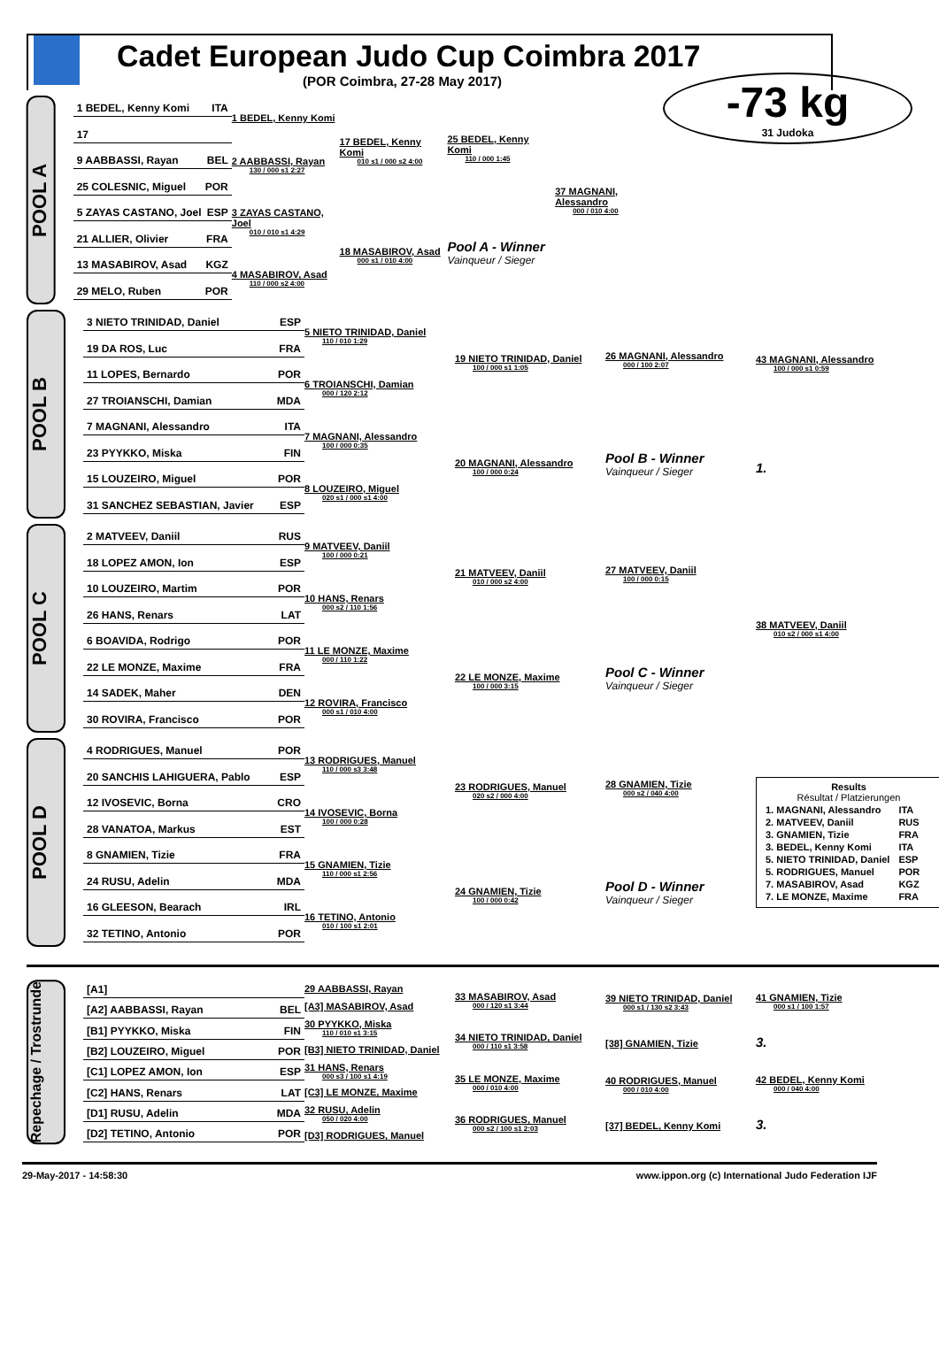Cadet European Judo Cup Coimbra 2017
(POR Coimbra, 27-28 May 2017)
-73 kg
31 Judoka
POOL A
1 BEDEL, Kenny Komi ITA
17
9 AABBASSI, Rayan BEL
25 COLESNIC, Miguel POR
5 ZAYAS CASTANO, Joel ESP
21 ALLIER, Olivier FRA
13 MASABIROV, Asad KGZ
29 MELO, Ruben POR
1 BEDEL, Kenny Komi
2 AABBASSI, Rayan
130 / 000 s1 2:27
3 ZAYAS CASTANO, Joel
010 / 010 s1 4:29
4 MASABIROV, Asad
110 / 000 s2 4:00
17 BEDEL, Kenny Komi
010 s1 / 000 s2 4:00
18 MASABIROV, Asad
000 s1 / 010 4:00
25 BEDEL, Kenny Komi
110 / 000 1:45
Pool A - Winner
Vainqueur / Sieger
37 MAGNANI, Alessandro
000 / 010 4:00
POOL B
3 NIETO TRINIDAD, Daniel ESP
19 DA ROS, Luc FRA
11 LOPES, Bernardo POR
27 TROIANSCHI, Damian MDA
7 MAGNANI, Alessandro ITA
23 PYYKKO, Miska FIN
15 LOUZEIRO, Miguel POR
31 SANCHEZ SEBASTIAN, Javier ESP
5 NIETO TRINIDAD, Daniel
110 / 010 1:29
6 TROIANSCHI, Damian
000 / 120 2:12
7 MAGNANI, Alessandro
100 / 000 0:35
8 LOUZEIRO, Miguel
020 s1 / 000 s1 4:00
19 NIETO TRINIDAD, Daniel
100 / 000 s1 1:05
20 MAGNANI, Alessandro
100 / 000 0:24
26 MAGNANI, Alessandro
000 / 100 2:07
Pool B - Winner
Vainqueur / Sieger
43 MAGNANI, Alessandro
100 / 000 s1 0:59
1.
POOL C
2 MATVEEV, Daniil RUS
18 LOPEZ AMON, Ion ESP
10 LOUZEIRO, Martim POR
26 HANS, Renars LAT
6 BOAVIDA, Rodrigo POR
22 LE MONZE, Maxime FRA
14 SADEK, Maher DEN
30 ROVIRA, Francisco POR
9 MATVEEV, Daniil
100 / 000 0:21
10 HANS, Renars
000 s2 / 110 1:56
11 LE MONZE, Maxime
000 / 110 1:22
12 ROVIRA, Francisco
000 s1 / 010 4:00
21 MATVEEV, Daniil
010 / 000 s2 4:00
22 LE MONZE, Maxime
100 / 000 3:15
27 MATVEEV, Daniil
100 / 000 0:15
Pool C - Winner
Vainqueur / Sieger
38 MATVEEV, Daniil
010 s2 / 000 s1 4:00
POOL D
4 RODRIGUES, Manuel POR
20 SANCHIS LAHIGUERA, Pablo ESP
12 IVOSEVIC, Borna CRO
28 VANATOA, Markus EST
8 GNAMIEN, Tizie FRA
24 RUSU, Adelin MDA
16 GLEESON, Bearach IRL
32 TETINO, Antonio POR
13 RODRIGUES, Manuel
110 / 000 s3 3:48
14 IVOSEVIC, Borna
100 / 000 0:28
15 GNAMIEN, Tizie
110 / 000 s1 2:56
16 TETINO, Antonio
010 / 100 s1 2:01
23 RODRIGUES, Manuel
020 s2 / 000 4:00
24 GNAMIEN, Tizie
100 / 000 0:42
28 GNAMIEN, Tizie
000 s2 / 040 4:00
Pool D - Winner
Vainqueur / Sieger
Results
Résultat / Platzierungen
| 1. MAGNANI, Alessandro | ITA |
| 2. MATVEEV, Daniil | RUS |
| 3. GNAMIEN, Tizie | FRA |
| 3. BEDEL, Kenny Komi | ITA |
| 5. NIETO TRINIDAD, Daniel | ESP |
| 5. RODRIGUES, Manuel | POR |
| 7. MASABIROV, Asad | KGZ |
| 7. LE MONZE, Maxime | FRA |
Repechage / Trostrunde
[A1]
[A2] AABBASSI, Rayan BEL
[B1] PYYKKO, Miska FIN
[B2] LOUZEIRO, Miguel POR
[C1] LOPEZ AMON, Ion ESP
[C2] HANS, Renars LAT
[D1] RUSU, Adelin MDA
[D2] TETINO, Antonio POR
29 AABBASSI, Rayan
[A3] MASABIROV, Asad
30 PYYKKO, Miska
110 / 010 s1 3:15
[B3] NIETO TRINIDAD, Daniel
31 HANS, Renars
000 s3 / 100 s1 4:19
[C3] LE MONZE, Maxime
32 RUSU, Adelin
050 / 020 4:00
[D3] RODRIGUES, Manuel
33 MASABIROV, Asad
000 / 120 s1 3:44
34 NIETO TRINIDAD, Daniel
000 / 110 s1 3:58
35 LE MONZE, Maxime
000 / 010 4:00
36 RODRIGUES, Manuel
000 s2 / 100 s1 2:03
39 NIETO TRINIDAD, Daniel
000 s1 / 130 s2 3:43
[38] GNAMIEN, Tizie
40 RODRIGUES, Manuel
000 / 010 4:00
[37] BEDEL, Kenny Komi
41 GNAMIEN, Tizie
000 s1 / 100 1:57
3.
42 BEDEL, Kenny Komi
000 / 040 4:00
3.
29-May-2017 - 14:58:30 www.ippon.org (c) International Judo Federation IJF